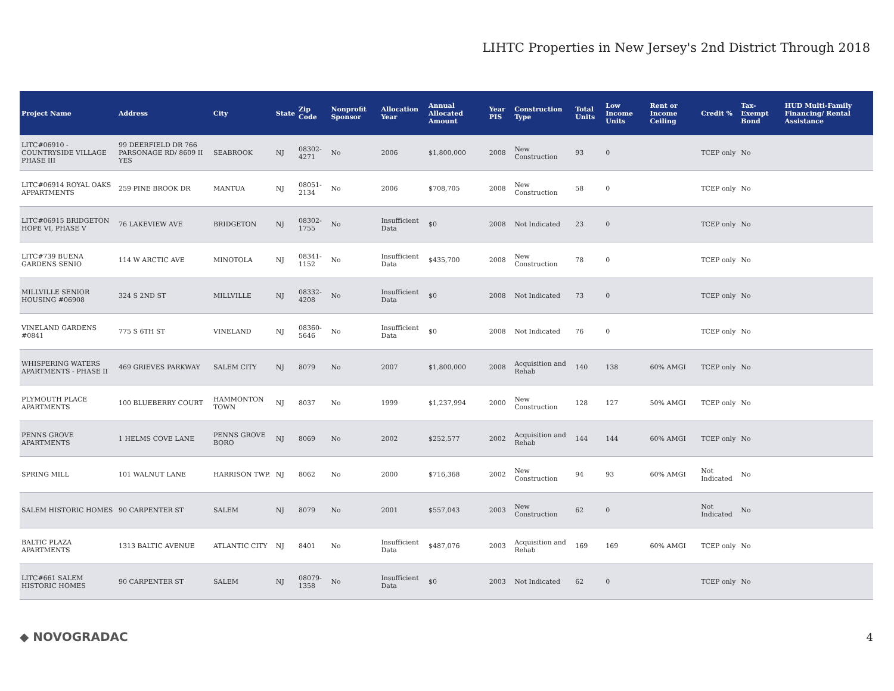LIHTC Properties in New Jersey's 2nd District Through 2018
| Project Name | Address | City | State | Zip Code | Nonprofit Sponsor | Allocation Year | Annual Allocated Amount | Year PIS | Construction Type | Total Units | Low Income Units | Rent or Income Ceiling | Credit % | Tax-Exempt Bond | HUD Multi-Family Financing/ Rental Assistance |
| --- | --- | --- | --- | --- | --- | --- | --- | --- | --- | --- | --- | --- | --- | --- | --- |
| LITC#06910 - COUNTRYSIDE VILLAGE PHASE III | 99 DEERFIELD DR 766 PARSONAGE RD/ 8609 II YES | SEABROOK | NJ | 08302-4271 | No | 2006 | $1,800,000 | 2008 | New Construction | 93 | 0 | | TCEP only | No | |
| LITC#06914 ROYAL OAKS APPARTMENTS | 259 PINE BROOK DR | MANTUA | NJ | 08051-2134 | No | 2006 | $708,705 | 2008 | New Construction | 58 | 0 | | TCEP only | No | |
| LITC#06915 BRIDGETON HOPE VI, PHASE V | 76 LAKEVIEW AVE | BRIDGETON | NJ | 08302-1755 | No | Insufficient Data | $0 | 2008 | Not Indicated | 23 | 0 | | TCEP only | No | |
| LITC#739 BUENA GARDENS SENIO | 114 W ARCTIC AVE | MINOTOLA | NJ | 08341-1152 | No | Insufficient Data | $435,700 | 2008 | New Construction | 78 | 0 | | TCEP only | No | |
| MILLVILLE SENIOR HOUSING #06908 | 324 S 2ND ST | MILLVILLE | NJ | 08332-4208 | No | Insufficient Data | $0 | 2008 | Not Indicated | 73 | 0 | | TCEP only | No | |
| VINELAND GARDENS #0841 | 775 S 6TH ST | VINELAND | NJ | 08360-5646 | No | Insufficient Data | $0 | 2008 | Not Indicated | 76 | 0 | | TCEP only | No | |
| WHISPERING WATERS APARTMENTS - PHASE II | 469 GRIEVES PARKWAY | SALEM CITY | NJ | 8079 | No | 2007 | $1,800,000 | 2008 | Acquisition and Rehab | 140 | 138 | 60% AMGI | TCEP only | No | |
| PLYMOUTH PLACE APARTMENTS | 100 BLUEBERRY COURT | HAMMONTON TOWN | NJ | 8037 | No | 1999 | $1,237,994 | 2000 | New Construction | 128 | 127 | 50% AMGI | TCEP only | No | |
| PENNS GROVE APARTMENTS | 1 HELMS COVE LANE | PENNS GROVE BORO | NJ | 8069 | No | 2002 | $252,577 | 2002 | Acquisition and Rehab | 144 | 144 | 60% AMGI | TCEP only | No | |
| SPRING MILL | 101 WALNUT LANE | HARRISON TWP. | NJ | 8062 | No | 2000 | $716,368 | 2002 | New Construction | 94 | 93 | 60% AMGI | Not Indicated | No | |
| SALEM HISTORIC HOMES | 90 CARPENTER ST | SALEM | NJ | 8079 | No | 2001 | $557,043 | 2003 | New Construction | 62 | 0 | | Not Indicated | No | |
| BALTIC PLAZA APARTMENTS | 1313 BALTIC AVENUE | ATLANTIC CITY | NJ | 8401 | No | Insufficient Data | $487,076 | 2003 | Acquisition and Rehab | 169 | 169 | 60% AMGI | TCEP only | No | |
| LITC#661 SALEM HISTORIC HOMES | 90 CARPENTER ST | SALEM | NJ | 08079-1358 | No | Insufficient Data | $0 | 2003 | Not Indicated | 62 | 0 | | TCEP only | No | |
◆ NOVOGRADAC 4